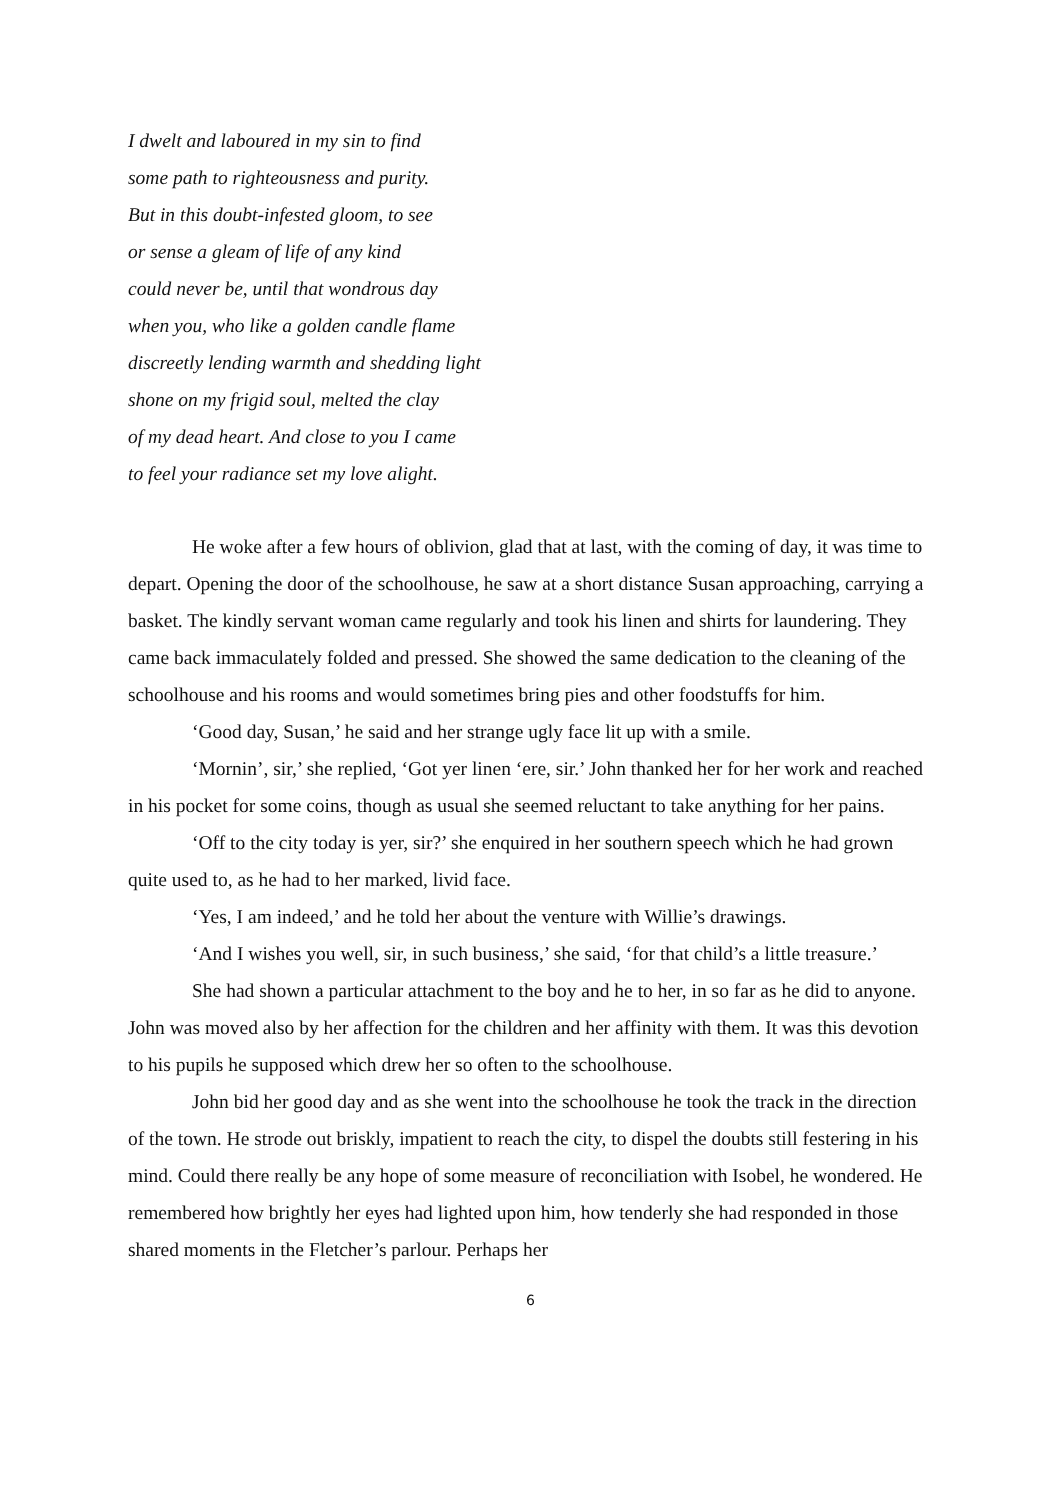I dwelt and laboured in my sin to find
some path to righteousness and purity.
But in this doubt-infested gloom, to see
or sense a gleam of life of any kind
could never be, until that wondrous day
when you, who like a golden candle flame
discreetly lending warmth and shedding light
shone on my frigid soul, melted the clay
of my dead heart. And close to you I came
to feel your radiance set my love alight.
He woke after a few hours of oblivion, glad that at last, with the coming of day, it was time to depart. Opening the door of the schoolhouse, he saw at a short distance Susan approaching, carrying a basket. The kindly servant woman came regularly and took his linen and shirts for laundering. They came back immaculately folded and pressed. She showed the same dedication to the cleaning of the schoolhouse and his rooms and would sometimes bring pies and other foodstuffs for him.
‘Good day, Susan,’ he said and her strange ugly face lit up with a smile.
‘Mornin’, sir,’ she replied, ‘Got yer linen ‘ere, sir.’ John thanked her for her work and reached in his pocket for some coins, though as usual she seemed reluctant to take anything for her pains.
‘Off to the city today is yer, sir?’ she enquired in her southern speech which he had grown quite used to, as he had to her marked, livid face.
‘Yes, I am indeed,’ and he told her about the venture with Willie’s drawings.
‘And I wishes you well, sir, in such business,’ she said, ‘for that child’s a little treasure.’
She had shown a particular attachment to the boy and he to her, in so far as he did to anyone. John was moved also by her affection for the children and her affinity with them. It was this devotion to his pupils he supposed which drew her so often to the schoolhouse.
John bid her good day and as she went into the schoolhouse he took the track in the direction of the town. He strode out briskly, impatient to reach the city, to dispel the doubts still festering in his mind. Could there really be any hope of some measure of reconciliation with Isobel, he wondered. He remembered how brightly her eyes had lighted upon him, how tenderly she had responded in those shared moments in the Fletcher’s parlour. Perhaps her
6